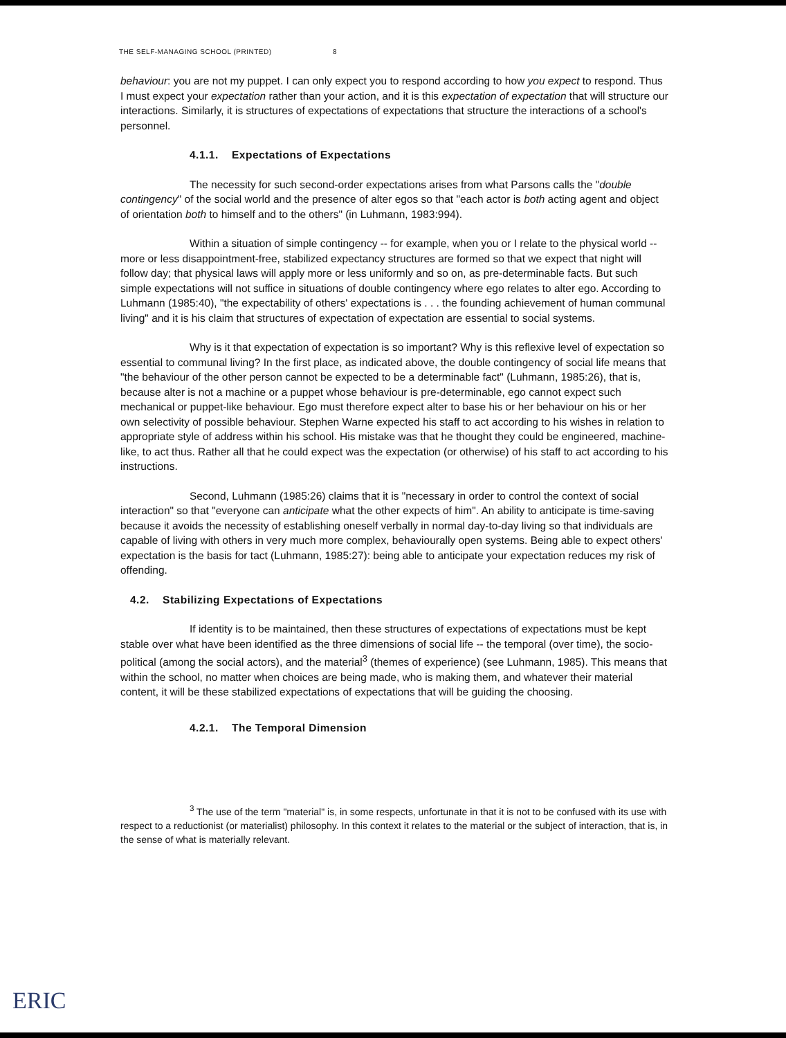THE SELF-MANAGING SCHOOL (PRINTED) 8
behaviour: you are not my puppet. I can only expect you to respond according to how you expect to respond. Thus I must expect your expectation rather than your action, and it is this expectation of expectation that will structure our interactions. Similarly, it is structures of expectations of expectations that structure the interactions of a school's personnel.
4.1.1. Expectations of Expectations
The necessity for such second-order expectations arises from what Parsons calls the "double contingency" of the social world and the presence of alter egos so that "each actor is both acting agent and object of orientation both to himself and to the others" (in Luhmann, 1983:994).
Within a situation of simple contingency -- for example, when you or I relate to the physical world -- more or less disappointment-free, stabilized expectancy structures are formed so that we expect that night will follow day; that physical laws will apply more or less uniformly and so on, as pre-determinable facts. But such simple expectations will not suffice in situations of double contingency where ego relates to alter ego. According to Luhmann (1985:40), "the expectability of others' expectations is . . . the founding achievement of human communal living" and it is his claim that structures of expectation of expectation are essential to social systems.
Why is it that expectation of expectation is so important? Why is this reflexive level of expectation so essential to communal living? In the first place, as indicated above, the double contingency of social life means that "the behaviour of the other person cannot be expected to be a determinable fact" (Luhmann, 1985:26), that is, because alter is not a machine or a puppet whose behaviour is pre-determinable, ego cannot expect such mechanical or puppet-like behaviour. Ego must therefore expect alter to base his or her behaviour on his or her own selectivity of possible behaviour. Stephen Warne expected his staff to act according to his wishes in relation to appropriate style of address within his school. His mistake was that he thought they could be engineered, machine-like, to act thus. Rather all that he could expect was the expectation (or otherwise) of his staff to act according to his instructions.
Second, Luhmann (1985:26) claims that it is "necessary in order to control the context of social interaction" so that "everyone can anticipate what the other expects of him". An ability to anticipate is time-saving because it avoids the necessity of establishing oneself verbally in normal day-to-day living so that individuals are capable of living with others in very much more complex, behaviourally open systems. Being able to expect others' expectation is the basis for tact (Luhmann, 1985:27): being able to anticipate your expectation reduces my risk of offending.
4.2. Stabilizing Expectations of Expectations
If identity is to be maintained, then these structures of expectations of expectations must be kept stable over what have been identified as the three dimensions of social life -- the temporal (over time), the socio-political (among the social actors), and the material<sup>3</sup> (themes of experience) (see Luhmann, 1985). This means that within the school, no matter when choices are being made, who is making them, and whatever their material content, it will be these stabilized expectations of expectations that will be guiding the choosing.
4.2.1. The Temporal Dimension
<sup>3</sup> The use of the term "material" is, in some respects, unfortunate in that it is not to be confused with its use with respect to a reductionist (or materialist) philosophy. In this context it relates to the material or the subject of interaction, that is, in the sense of what is materially relevant.
ERIC